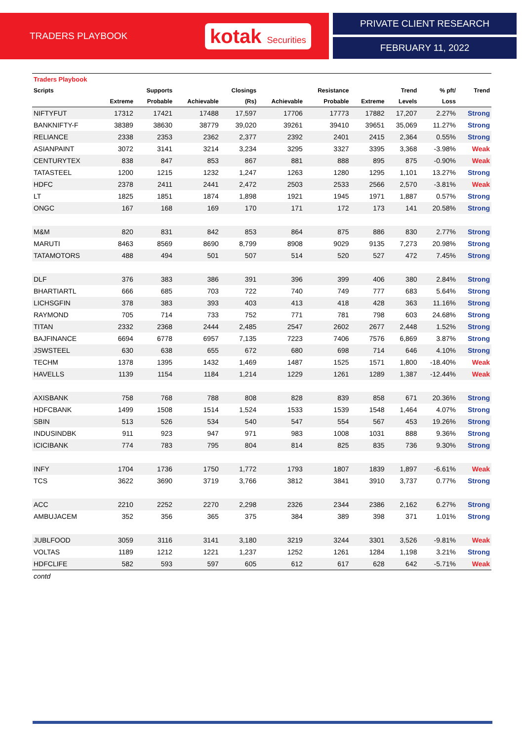TRADERS PLAYBOOK
kotak Securities
PRIVATE CLIENT RESEARCH
FEBRUARY 11, 2022
| Traders Playbook | | | | | | | | | | |
| --- | --- | --- | --- | --- | --- | --- | --- | --- | --- | --- |
| Scripts | | Supports | | Closings | | Resistance | | Trend | % pft/ | Trend |
| | Extreme | Probable | Achievable | (Rs) | Achievable | Probable | Extreme | Levels | Loss | |
| NIFTYFUT | 17312 | 17421 | 17488 | 17,597 | 17706 | 17773 | 17882 | 17,207 | 2.27% | Strong |
| BANKNIFTY-F | 38389 | 38630 | 38779 | 39,020 | 39261 | 39410 | 39651 | 35,069 | 11.27% | Strong |
| RELIANCE | 2338 | 2353 | 2362 | 2,377 | 2392 | 2401 | 2415 | 2,364 | 0.55% | Strong |
| ASIANPAINT | 3072 | 3141 | 3214 | 3,234 | 3295 | 3327 | 3395 | 3,368 | -3.98% | Weak |
| CENTURYTEX | 838 | 847 | 853 | 867 | 881 | 888 | 895 | 875 | -0.90% | Weak |
| TATASTEEL | 1200 | 1215 | 1232 | 1,247 | 1263 | 1280 | 1295 | 1,101 | 13.27% | Strong |
| HDFC | 2378 | 2411 | 2441 | 2,472 | 2503 | 2533 | 2566 | 2,570 | -3.81% | Weak |
| LT | 1825 | 1851 | 1874 | 1,898 | 1921 | 1945 | 1971 | 1,887 | 0.57% | Strong |
| ONGC | 167 | 168 | 169 | 170 | 171 | 172 | 173 | 141 | 20.58% | Strong |
| M&M | 820 | 831 | 842 | 853 | 864 | 875 | 886 | 830 | 2.77% | Strong |
| MARUTI | 8463 | 8569 | 8690 | 8,799 | 8908 | 9029 | 9135 | 7,273 | 20.98% | Strong |
| TATAMOTORS | 488 | 494 | 501 | 507 | 514 | 520 | 527 | 472 | 7.45% | Strong |
| DLF | 376 | 383 | 386 | 391 | 396 | 399 | 406 | 380 | 2.84% | Strong |
| BHARTIARTL | 666 | 685 | 703 | 722 | 740 | 749 | 777 | 683 | 5.64% | Strong |
| LICHSGFIN | 378 | 383 | 393 | 403 | 413 | 418 | 428 | 363 | 11.16% | Strong |
| RAYMOND | 705 | 714 | 733 | 752 | 771 | 781 | 798 | 603 | 24.68% | Strong |
| TITAN | 2332 | 2368 | 2444 | 2,485 | 2547 | 2602 | 2677 | 2,448 | 1.52% | Strong |
| BAJFINANCE | 6694 | 6778 | 6957 | 7,135 | 7223 | 7406 | 7576 | 6,869 | 3.87% | Strong |
| JSWSTEEL | 630 | 638 | 655 | 672 | 680 | 698 | 714 | 646 | 4.10% | Strong |
| TECHM | 1378 | 1395 | 1432 | 1,469 | 1487 | 1525 | 1571 | 1,800 | -18.40% | Weak |
| HAVELLS | 1139 | 1154 | 1184 | 1,214 | 1229 | 1261 | 1289 | 1,387 | -12.44% | Weak |
| AXISBANK | 758 | 768 | 788 | 808 | 828 | 839 | 858 | 671 | 20.36% | Strong |
| HDFCBANK | 1499 | 1508 | 1514 | 1,524 | 1533 | 1539 | 1548 | 1,464 | 4.07% | Strong |
| SBIN | 513 | 526 | 534 | 540 | 547 | 554 | 567 | 453 | 19.26% | Strong |
| INDUSINDBK | 911 | 923 | 947 | 971 | 983 | 1008 | 1031 | 888 | 9.36% | Strong |
| ICICIBANK | 774 | 783 | 795 | 804 | 814 | 825 | 835 | 736 | 9.30% | Strong |
| INFY | 1704 | 1736 | 1750 | 1,772 | 1793 | 1807 | 1839 | 1,897 | -6.61% | Weak |
| TCS | 3622 | 3690 | 3719 | 3,766 | 3812 | 3841 | 3910 | 3,737 | 0.77% | Strong |
| ACC | 2210 | 2252 | 2270 | 2,298 | 2326 | 2344 | 2386 | 2,162 | 6.27% | Strong |
| AMBUJACEM | 352 | 356 | 365 | 375 | 384 | 389 | 398 | 371 | 1.01% | Strong |
| JUBLFOOD | 3059 | 3116 | 3141 | 3,180 | 3219 | 3244 | 3301 | 3,526 | -9.81% | Weak |
| VOLTAS | 1189 | 1212 | 1221 | 1,237 | 1252 | 1261 | 1284 | 1,198 | 3.21% | Strong |
| HDFCLIFE | 582 | 593 | 597 | 605 | 612 | 617 | 628 | 642 | -5.71% | Weak |
| contd | | | | | | | | | | |